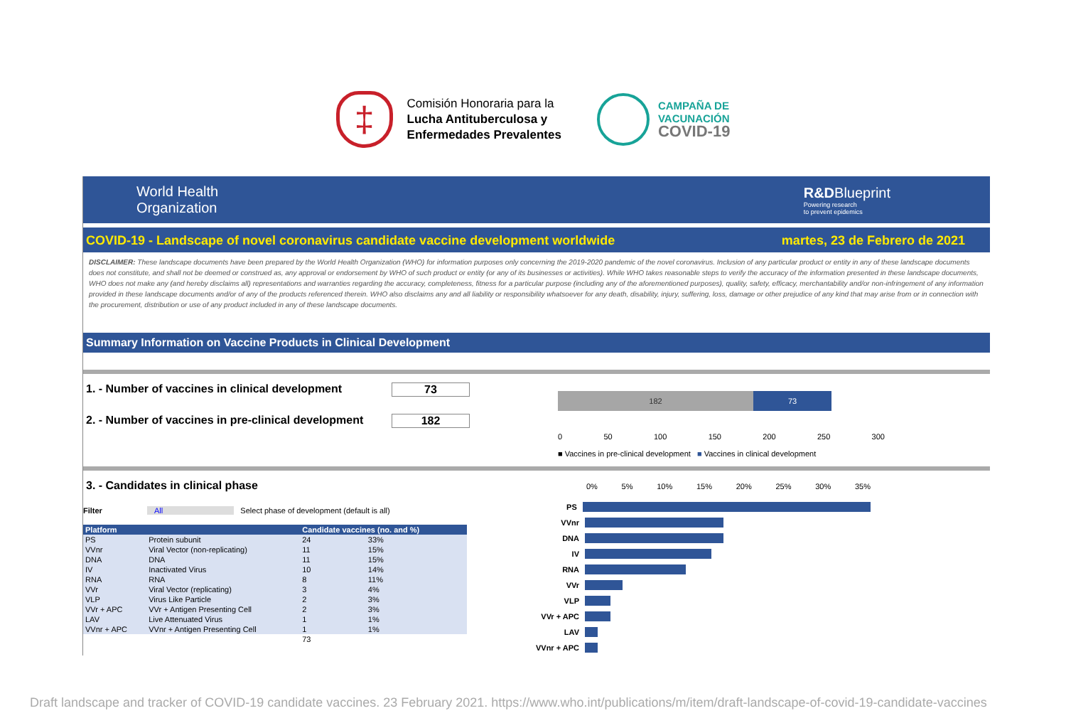‡
Comisión Honoraria para la
Lucha Antituberculosa y
Enfermedades Prevalentes
CAMPAÑA DE
VACUNACIÓN
COVID-19
World Health
Organization
R&DBlueprint
Powering research
to prevent epidemics
COVID-19 - Landscape of novel coronavirus candidate vaccine development worldwide martes, 23 de Febrero de 2021
DISCLAIMER: These landscape documents have been prepared by the World Health Organization (WHO) for information purposes only concerning the 2019-2020 pandemic of the novel coronavirus. Inclusion of any particular product or entity in any of these landscape documents does not constitute, and shall not be deemed or construed as, any approval or endorsement by WHO of such product or entity (or any of its businesses or activities). While WHO takes reasonable steps to verify the accuracy of the information presented in these landscape documents, WHO does not make any (and hereby disclaims all) representations and warranties regarding the accuracy, completeness, fitness for a particular purpose (including any of the aforementioned purposes), quality, safety, efficacy, merchantability and/or non-infringement of any information provided in these landscape documents and/or of any of the products referenced therein. WHO also disclaims any and all liability or responsibility whatsoever for any death, disability, injury, suffering, loss, damage or other prejudice of any kind that may arise from or in connection with the procurement, distribution or use of any product included in any of these landscape documents.
Summary Information on Vaccine Products in Clinical Development
1. - Number of vaccines in clinical development 73
2. - Number of vaccines in pre-clinical development 182
182 73
0 50 100 150 200 250 300
■ Vaccines in pre-clinical development ■ Vaccines in clinical development
3. - Candidates in clinical phase
Filter All Select phase of development (default is all)
| Platform | | Candidate vaccines (no. and %) | |
| --- | --- | --- | --- |
| PS | Protein subunit | 24 | 33% |
| VVnr | Viral Vector (non-replicating) | 11 | 15% |
| DNA | DNA | 11 | 15% |
| IV | Inactivated Virus | 10 | 14% |
| RNA | RNA | 8 | 11% |
| VVr | Viral Vector (replicating) | 3 | 4% |
| VLP | Virus Like Particle | 2 | 3% |
| VVr + APC | VVr + Antigen Presenting Cell | 2 | 3% |
| LAV | Live Attenuated Virus | 1 | 1% |
| VVnr + APC | VVnr + Antigen Presenting Cell | 1 | 1% |
| | | 73 | |
0% 5% 10% 15% 20% 25% 30% 35%
PS
VVnr
DNA
IV
RNA
VVr
VLP
VVr + APC
LAV
VVnr + APC
Draft landscape and tracker of COVID-19 candidate vaccines. 23 February 2021. https://www.who.int/publications/m/item/draft-landscape-of-covid-19-candidate-vaccines